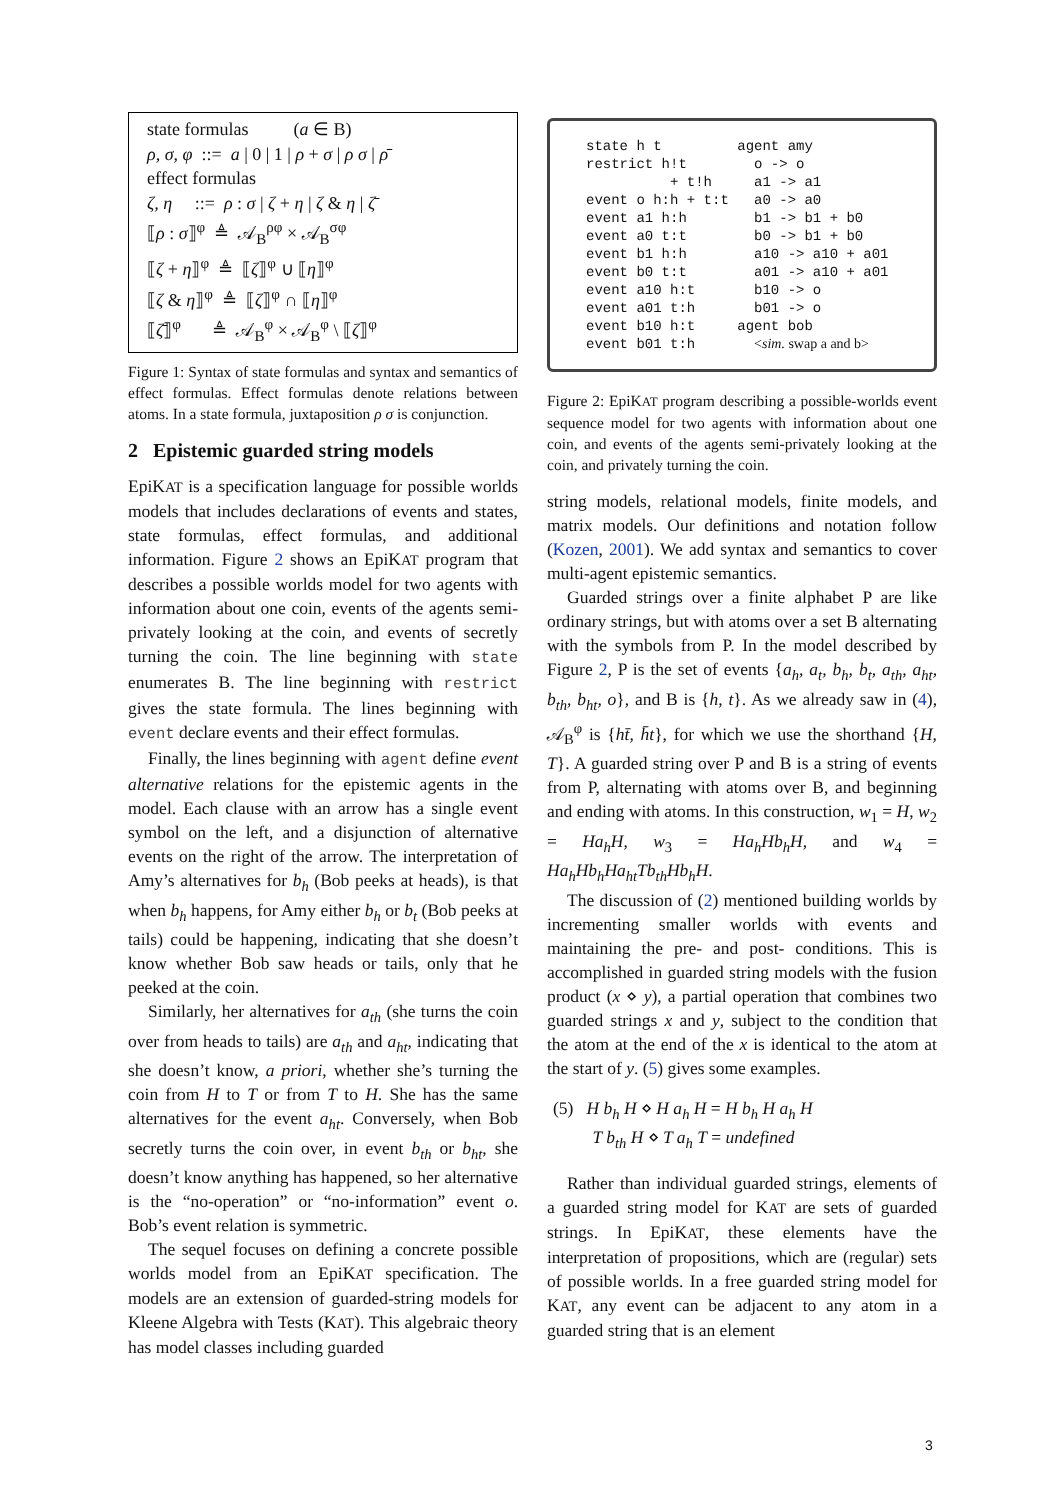state formulas (a ∈ B)
ρ, σ, φ ::= a | 0 | 1 | ρ + σ | ρ σ | ρ̄
effect formulas
ζ, η ::= ρ : σ | ζ + η | ζ & η | ζ̄
⟦ρ : σ⟧<sup>φ</sup> ≜ 𝒜<sub>B</sub><sup>ρφ</sup> × 𝒜<sub>B</sub><sup>σφ</sup>
⟦ζ + η⟧<sup>φ</sup> ≜ ⟦ζ⟧<sup>φ</sup> ∪ ⟦η⟧<sup>φ</sup>
⟦ζ & η⟧<sup>φ</sup> ≜ ⟦ζ⟧<sup>φ</sup> ∩ ⟦η⟧<sup>φ</sup>
⟦ζ̄⟧<sup>φ</sup> ≜ 𝒜<sub>B</sub><sup>φ</sup> × 𝒜<sub>B</sub><sup>φ</sup> \ ⟦ζ⟧<sup>φ</sup>
Figure 1: Syntax of state formulas and syntax and semantics of effect formulas. Effect formulas denote relations between atoms. In a state formula, juxtaposition ρ σ is conjunction.
2 Epistemic guarded string models
EpiKAT is a specification language for possible worlds models that includes declarations of events and states, state formulas, effect formulas, and additional information. Figure 2 shows an EpiKAT program that describes a possible worlds model for two agents with information about one coin, events of the agents semi-privately looking at the coin, and events of secretly turning the coin. The line beginning with state enumerates B. The line beginning with restrict gives the state formula. The lines beginning with event declare events and their effect formulas.
Finally, the lines beginning with agent define event alternative relations for the epistemic agents in the model. Each clause with an arrow has a single event symbol on the left, and a disjunction of alternative events on the right of the arrow. The interpretation of Amy’s alternatives for b<sub>h</sub> (Bob peeks at heads), is that when b<sub>h</sub> happens, for Amy either b<sub>h</sub> or b<sub>t</sub> (Bob peeks at tails) could be happening, indicating that she doesn’t know whether Bob saw heads or tails, only that he peeked at the coin.
Similarly, her alternatives for a<sub>th</sub> (she turns the coin over from heads to tails) are a<sub>th</sub> and a<sub>ht</sub>, indicating that she doesn’t know, a priori, whether she’s turning the coin from H to T or from T to H. She has the same alternatives for the event a<sub>ht</sub>. Conversely, when Bob secretly turns the coin over, in event b<sub>th</sub> or b<sub>ht</sub>, she doesn’t know anything has happened, so her alternative is the “no-operation” or “no-information” event o. Bob’s event relation is symmetric.
The sequel focuses on defining a concrete possible worlds model from an EpiKAT specification. The models are an extension of guarded-string models for Kleene Algebra with Tests (KAT). This algebraic theory has model classes including guarded
state h t         agent amy
restrict h!t        o -> o
          + t!h     a1 -> a1
event o h:h + t:t   a0 -> a0
event a1 h:h        b1 -> b1 + b0
event a0 t:t        b0 -> b1 + b0
event b1 h:h        a10 -> a10 + a01
event b0 t:t        a01 -> a10 + a01
event a10 h:t       b10 -> o
event a01 t:h       b01 -> o
event b10 h:t     agent bob
event b01 t:h       <sim. swap a and b>
Figure 2: EpiKAT program describing a possible-worlds event sequence model for two agents with information about one coin, and events of the agents semi-privately looking at the coin, and privately turning the coin.
string models, relational models, finite models, and matrix models. Our definitions and notation follow (Kozen, 2001). We add syntax and semantics to cover multi-agent epistemic semantics.
Guarded strings over a finite alphabet P are like ordinary strings, but with atoms over a set B alternating with the symbols from P. In the model described by Figure 2, P is the set of events {a<sub>h</sub>, a<sub>t</sub>, b<sub>h</sub>, b<sub>t</sub>, a<sub>th</sub>, a<sub>ht</sub>, b<sub>th</sub>, b<sub>ht</sub>, o}, and B is {h, t}. As we already saw in (4), 𝒜<sub>B</sub><sup>φ</sup> is {ht̄, h̄t}, for which we use the shorthand {H, T}. A guarded string over P and B is a string of events from P, alternating with atoms over B, and beginning and ending with atoms. In this construction, w<sub>1</sub> = H, w<sub>2</sub> = Ha<sub>h</sub>H, w<sub>3</sub> = Ha<sub>h</sub>Hb<sub>h</sub>H, and w<sub>4</sub> = Ha<sub>h</sub>Hb<sub>h</sub>Ha<sub>ht</sub>Tb<sub>th</sub>Hb<sub>h</sub>H.
The discussion of (2) mentioned building worlds by incrementing smaller worlds with events and maintaining the pre- and post- conditions. This is accomplished in guarded string models with the fusion product (x ⋄ y), a partial operation that combines two guarded strings x and y, subject to the condition that the atom at the end of the x is identical to the atom at the start of y. (5) gives some examples.
(5) H b<sub>h</sub> H ⋄ H a<sub>h</sub> H = H b<sub>h</sub> H a<sub>h</sub> H
T b<sub>th</sub> H ⋄ T a<sub>h</sub> T = undefined
Rather than individual guarded strings, elements of a guarded string model for KAT are sets of guarded strings. In EpiKAT, these elements have the interpretation of propositions, which are (regular) sets of possible worlds. In a free guarded string model for KAT, any event can be adjacent to any atom in a guarded string that is an element
3